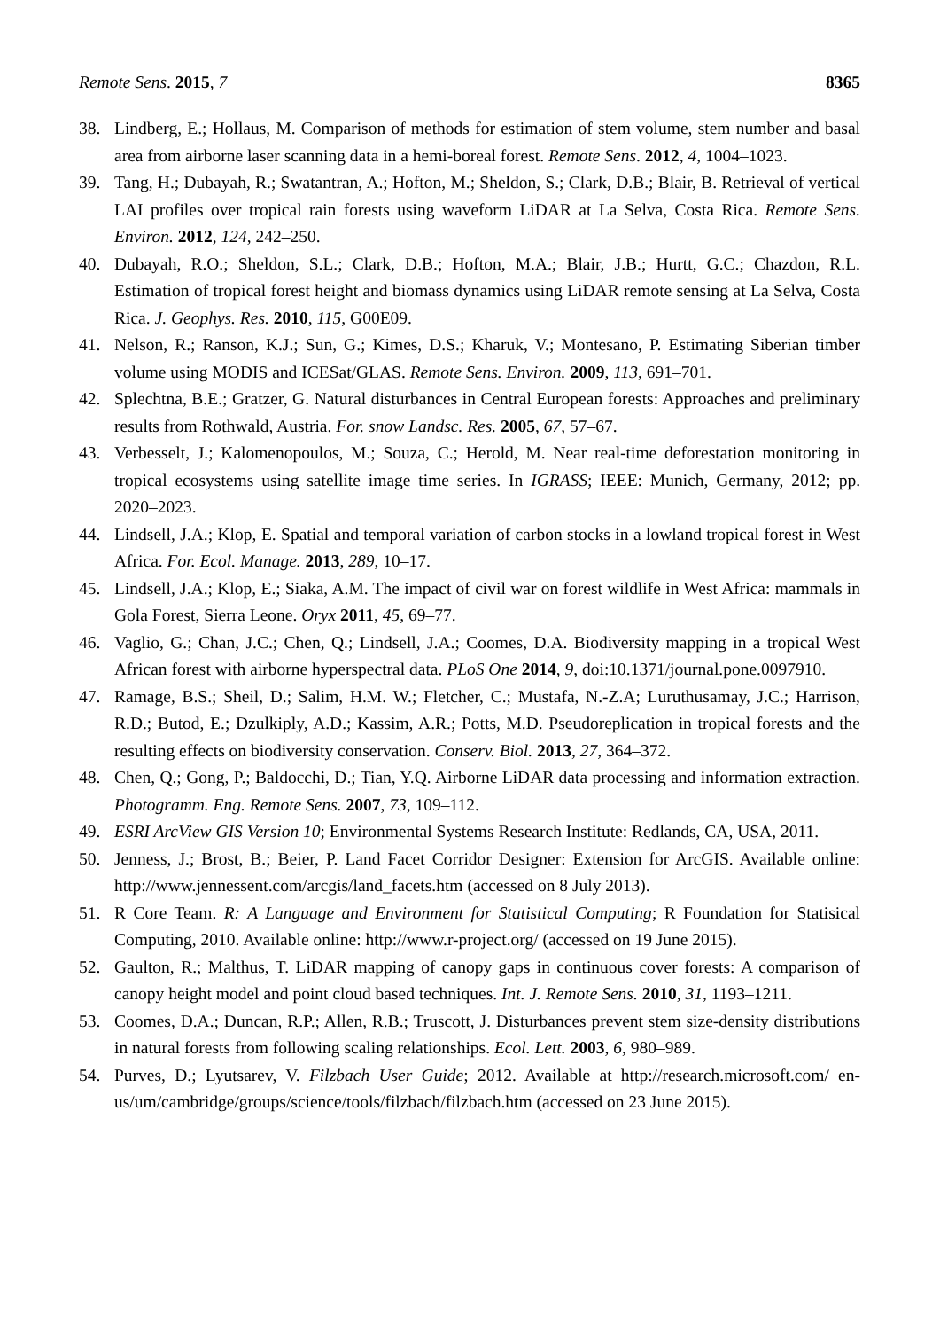Remote Sens. 2015, 7 8365
38. Lindberg, E.; Hollaus, M. Comparison of methods for estimation of stem volume, stem number and basal area from airborne laser scanning data in a hemi-boreal forest. Remote Sens. 2012, 4, 1004–1023.
39. Tang, H.; Dubayah, R.; Swatantran, A.; Hofton, M.; Sheldon, S.; Clark, D.B.; Blair, B. Retrieval of vertical LAI profiles over tropical rain forests using waveform LiDAR at La Selva, Costa Rica. Remote Sens. Environ. 2012, 124, 242–250.
40. Dubayah, R.O.; Sheldon, S.L.; Clark, D.B.; Hofton, M.A.; Blair, J.B.; Hurtt, G.C.; Chazdon, R.L. Estimation of tropical forest height and biomass dynamics using LiDAR remote sensing at La Selva, Costa Rica. J. Geophys. Res. 2010, 115, G00E09.
41. Nelson, R.; Ranson, K.J.; Sun, G.; Kimes, D.S.; Kharuk, V.; Montesano, P. Estimating Siberian timber volume using MODIS and ICESat/GLAS. Remote Sens. Environ. 2009, 113, 691–701.
42. Splechtna, B.E.; Gratzer, G. Natural disturbances in Central European forests: Approaches and preliminary results from Rothwald, Austria. For. snow Landsc. Res. 2005, 67, 57–67.
43. Verbesselt, J.; Kalomenopoulos, M.; Souza, C.; Herold, M. Near real-time deforestation monitoring in tropical ecosystems using satellite image time series. In IGRASS; IEEE: Munich, Germany, 2012; pp. 2020–2023.
44. Lindsell, J.A.; Klop, E. Spatial and temporal variation of carbon stocks in a lowland tropical forest in West Africa. For. Ecol. Manage. 2013, 289, 10–17.
45. Lindsell, J.A.; Klop, E.; Siaka, A.M. The impact of civil war on forest wildlife in West Africa: mammals in Gola Forest, Sierra Leone. Oryx 2011, 45, 69–77.
46. Vaglio, G.; Chan, J.C.; Chen, Q.; Lindsell, J.A.; Coomes, D.A. Biodiversity mapping in a tropical West African forest with airborne hyperspectral data. PLoS One 2014, 9, doi:10.1371/journal.pone.0097910.
47. Ramage, B.S.; Sheil, D.; Salim, H.M. W.; Fletcher, C.; Mustafa, N.-Z.A; Luruthusamay, J.C.; Harrison, R.D.; Butod, E.; Dzulkiply, A.D.; Kassim, A.R.; Potts, M.D. Pseudoreplication in tropical forests and the resulting effects on biodiversity conservation. Conserv. Biol. 2013, 27, 364–372.
48. Chen, Q.; Gong, P.; Baldocchi, D.; Tian, Y.Q. Airborne LiDAR data processing and information extraction. Photogramm. Eng. Remote Sens. 2007, 73, 109–112.
49. ESRI ArcView GIS Version 10; Environmental Systems Research Institute: Redlands, CA, USA, 2011.
50. Jenness, J.; Brost, B.; Beier, P. Land Facet Corridor Designer: Extension for ArcGIS. Available online: http://www.jennessent.com/arcgis/land_facets.htm (accessed on 8 July 2013).
51. R Core Team. R: A Language and Environment for Statistical Computing; R Foundation for Statisical Computing, 2010. Available online: http://www.r-project.org/ (accessed on 19 June 2015).
52. Gaulton, R.; Malthus, T. LiDAR mapping of canopy gaps in continuous cover forests: A comparison of canopy height model and point cloud based techniques. Int. J. Remote Sens. 2010, 31, 1193–1211.
53. Coomes, D.A.; Duncan, R.P.; Allen, R.B.; Truscott, J. Disturbances prevent stem size-density distributions in natural forests from following scaling relationships. Ecol. Lett. 2003, 6, 980–989.
54. Purves, D.; Lyutsarev, V. Filzbach User Guide; 2012. Available at http://research.microsoft.com/ en-us/um/cambridge/groups/science/tools/filzbach/filzbach.htm (accessed on 23 June 2015).